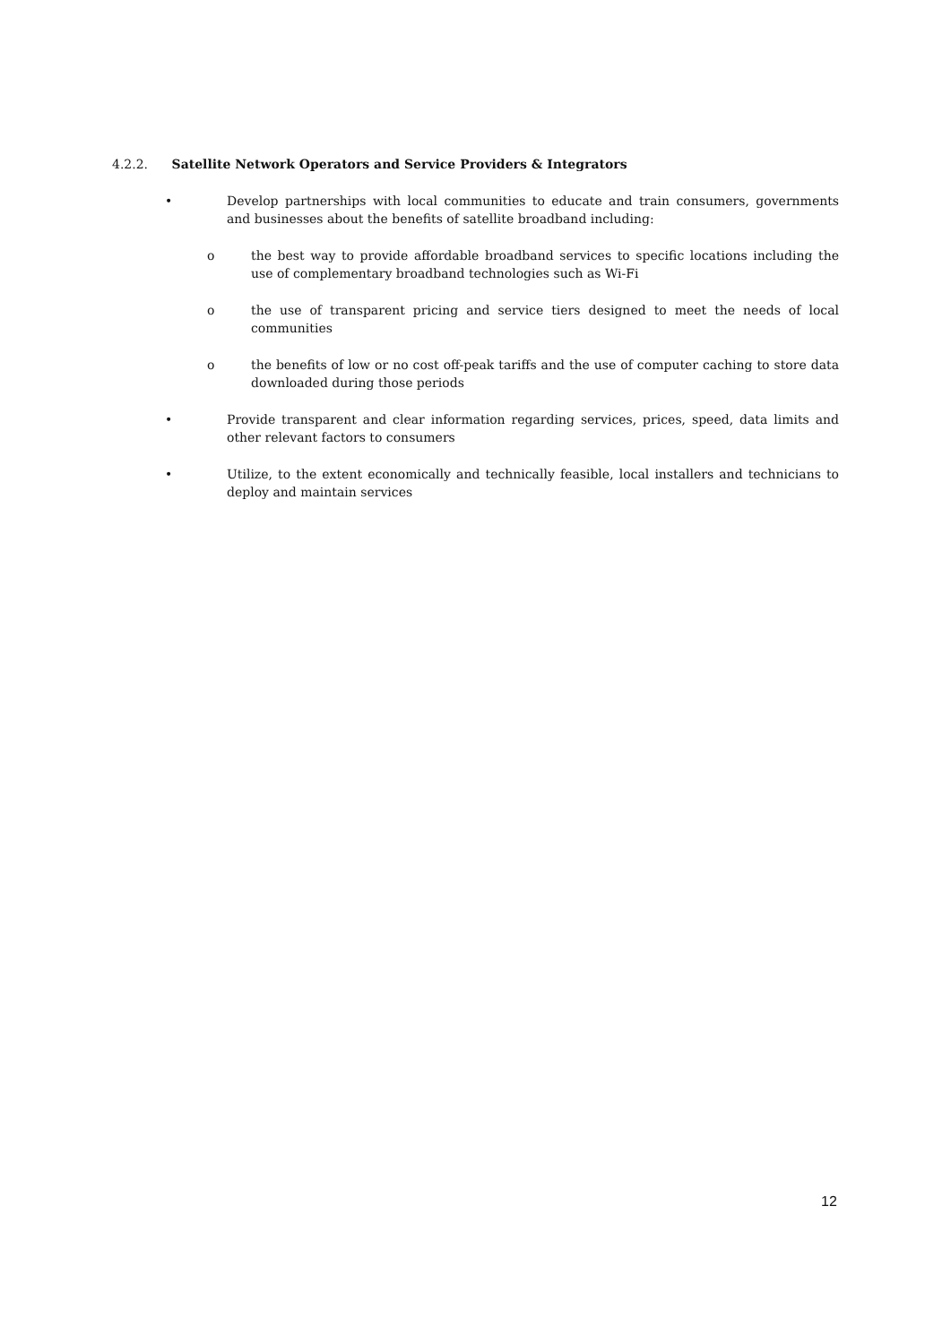4.2.2. Satellite Network Operators and Service Providers & Integrators
• Develop partnerships with local communities to educate and train consumers, governments and businesses about the benefits of satellite broadband including:
o the best way to provide affordable broadband services to specific locations including the use of complementary broadband technologies such as Wi-Fi
o the use of transparent pricing and service tiers designed to meet the needs of local communities
o the benefits of low or no cost off-peak tariffs and the use of computer caching to store data downloaded during those periods
• Provide transparent and clear information regarding services, prices, speed, data limits and other relevant factors to consumers
• Utilize, to the extent economically and technically feasible, local installers and technicians to deploy and maintain services
12